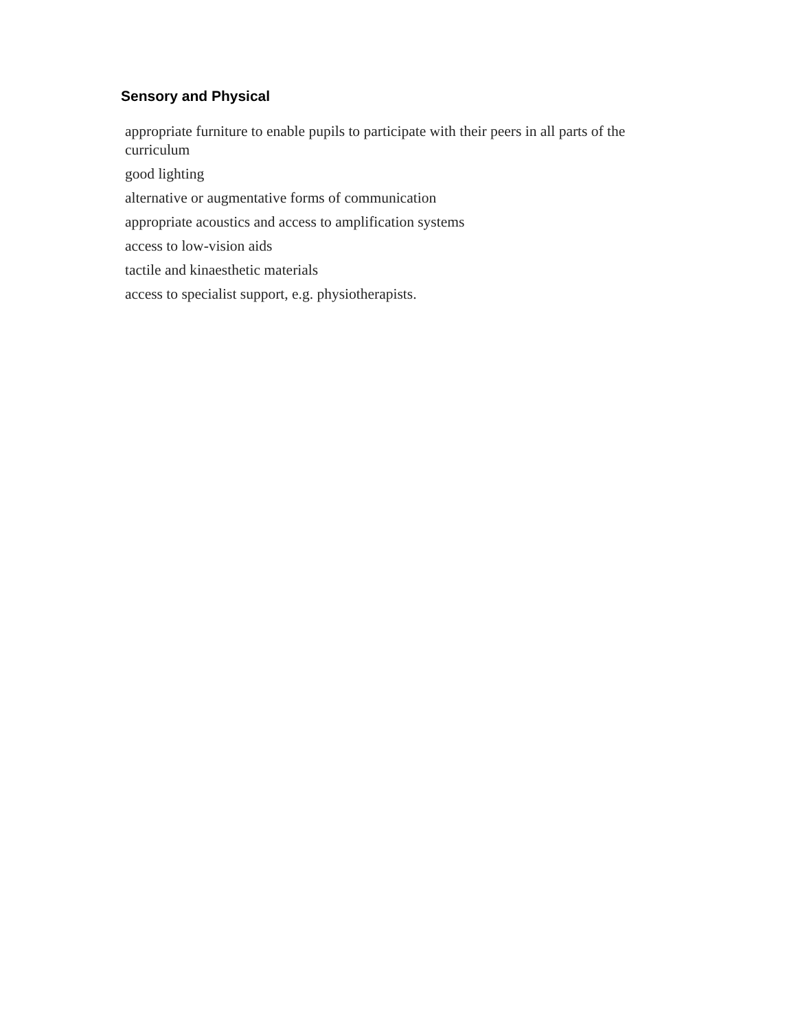Sensory and Physical
appropriate furniture to enable pupils to participate with their peers in all parts of the curriculum
good lighting
alternative or augmentative forms of communication
appropriate acoustics and access to amplification systems
access to low-vision aids
tactile and kinaesthetic materials
access to specialist support, e.g. physiotherapists.